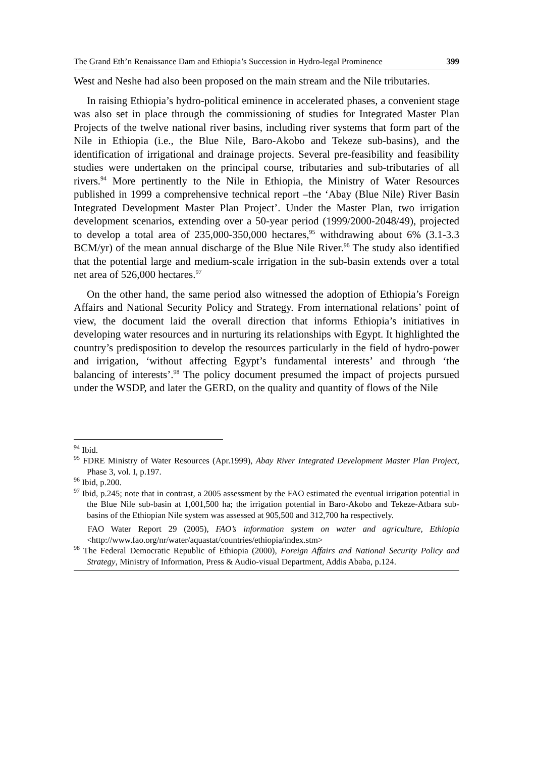The Grand Eth’n Renaissance Dam and Ethiopia’s Succession in Hydro-legal Prominence 399
West and Neshe had also been proposed on the main stream and the Nile tributaries.
In raising Ethiopia’s hydro-political eminence in accelerated phases, a convenient stage was also set in place through the commissioning of studies for Integrated Master Plan Projects of the twelve national river basins, including river systems that form part of the Nile in Ethiopia (i.e., the Blue Nile, Baro-Akobo and Tekeze sub-basins), and the identification of irrigational and drainage projects. Several pre-feasibility and feasibility studies were undertaken on the principal course, tributaries and sub-tributaries of all rivers.<sup>94</sup> More pertinently to the Nile in Ethiopia, the Ministry of Water Resources published in 1999 a comprehensive technical report –the ‘Abay (Blue Nile) River Basin Integrated Development Master Plan Project’. Under the Master Plan, two irrigation development scenarios, extending over a 50-year period (1999/2000-2048/49), projected to develop a total area of 235,000-350,000 hectares,<sup>95</sup> withdrawing about 6% (3.1-3.3 BCM/yr) of the mean annual discharge of the Blue Nile River.<sup>96</sup> The study also identified that the potential large and medium-scale irrigation in the sub-basin extends over a total net area of 526,000 hectares.<sup>97</sup>
On the other hand, the same period also witnessed the adoption of Ethiopia’s Foreign Affairs and National Security Policy and Strategy. From international relations’ point of view, the document laid the overall direction that informs Ethiopia’s initiatives in developing water resources and in nurturing its relationships with Egypt. It highlighted the country’s predisposition to develop the resources particularly in the field of hydro-power and irrigation, ‘without affecting Egypt’s fundamental interests’ and through ‘the balancing of interests’.<sup>98</sup> The policy document presumed the impact of projects pursued under the WSDP, and later the GERD, on the quality and quantity of flows of the Nile
<sup>94</sup> Ibid.
<sup>95</sup> FDRE Ministry of Water Resources (Apr.1999), Abay River Integrated Development Master Plan Project, Phase 3, vol. I, p.197.
<sup>96</sup> Ibid, p.200.
<sup>97</sup> Ibid, p.245; note that in contrast, a 2005 assessment by the FAO estimated the eventual irrigation potential in the Blue Nile sub-basin at 1,001,500 ha; the irrigation potential in Baro-Akobo and Tekeze-Atbara sub-basins of the Ethiopian Nile system was assessed at 905,500 and 312,700 ha respectively.
FAO Water Report 29 (2005), FAO’s information system on water and agriculture, Ethiopia <http://www.fao.org/nr/water/aquastat/countries/ethiopia/index.stm>
<sup>98</sup> The Federal Democratic Republic of Ethiopia (2000), Foreign Affairs and National Security Policy and Strategy, Ministry of Information, Press & Audio-visual Department, Addis Ababa, p.124.